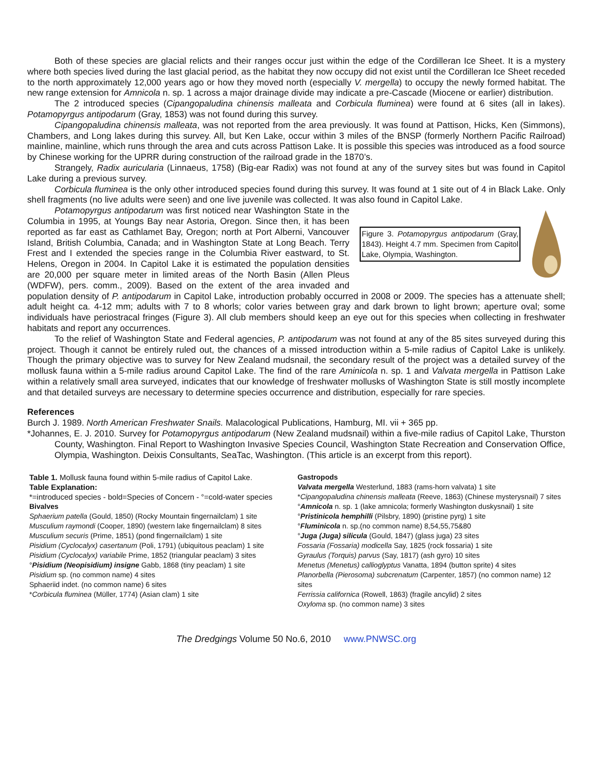Both of these species are glacial relicts and their ranges occur just within the edge of the Cordilleran Ice Sheet. It is a mystery where both species lived during the last glacial period, as the habitat they now occupy did not exist until the Cordilleran Ice Sheet receded to the north approximately 12,000 years ago or how they moved north (especially V. mergella) to occupy the newly formed habitat. The new range extension for Amnicola n. sp. 1 across a major drainage divide may indicate a pre-Cascade (Miocene or earlier) distribution.
The 2 introduced species (Cipangopaludina chinensis malleata and Corbicula fluminea) were found at 6 sites (all in lakes). Potamopyrgus antipodarum (Gray, 1853) was not found during this survey.
Cipangopaludina chinensis malleata, was not reported from the area previously. It was found at Pattison, Hicks, Ken (Simmons), Chambers, and Long lakes during this survey. All, but Ken Lake, occur within 3 miles of the BNSP (formerly Northern Pacific Railroad) mainline, mainline, which runs through the area and cuts across Pattison Lake. It is possible this species was introduced as a food source by Chinese working for the UPRR during construction of the railroad grade in the 1870’s.
Strangely, Radix auricularia (Linnaeus, 1758) (Big-ear Radix) was not found at any of the survey sites but was found in Capitol Lake during a previous survey.
Corbicula fluminea is the only other introduced species found during this survey. It was found at 1 site out of 4 in Black Lake. Only shell fragments (no live adults were seen) and one live juvenile was collected. It was also found in Capitol Lake.
Figure 3. Potamopyrgus antipodarum (Gray, 1843). Height 4.7 mm. Specimen from Capitol Lake, Olympia, Washington.
Potamopyrgus antipodarum was first noticed near Washington State in the Columbia in 1995, at Youngs Bay near Astoria, Oregon. Since then, it has been reported as far east as Cathlamet Bay, Oregon; north at Port Alberni, Vancouver Island, British Columbia, Canada; and in Washington State at Long Beach. Terry Frest and I extended the species range in the Columbia River eastward, to St. Helens, Oregon in 2004. In Capitol Lake it is estimated the population densities are 20,000 per square meter in limited areas of the North Basin (Allen Pleus (WDFW), pers. comm., 2009). Based on the extent of the area invaded and population density of P. antipodarum in Capitol Lake, introduction probably occurred in 2008 or 2009. The species has a attenuate shell; adult height ca. 4-12 mm; adults with 7 to 8 whorls; color varies between gray and dark brown to light brown; aperture oval; some individuals have periostracal fringes (Figure 3). All club members should keep an eye out for this species when collecting in freshwater habitats and report any occurrences.
To the relief of Washington State and Federal agencies, P. antipodarum was not found at any of the 85 sites surveyed during this project. Though it cannot be entirely ruled out, the chances of a missed introduction within a 5-mile radius of Capitol Lake is unlikely. Though the primary objective was to survey for New Zealand mudsnail, the secondary result of the project was a detailed survey of the mollusk fauna within a 5-mile radius around Capitol Lake. The find of the rare Aminicola n. sp. 1 and Valvata mergella in Pattison Lake within a relatively small area surveyed, indicates that our knowledge of freshwater mollusks of Washington State is still mostly incomplete and that detailed surveys are necessary to determine species occurrence and distribution, especially for rare species.
References
Burch J. 1989. North American Freshwater Snails. Malacological Publications, Hamburg, MI. vii + 365 pp.
*Johannes, E. J. 2010. Survey for Potamopyrgus antipodarum (New Zealand mudsnail) within a five-mile radius of Capitol Lake, Thurston County, Washington. Final Report to Washington Invasive Species Council, Washington State Recreation and Conservation Office, Olympia, Washington. Deixis Consultants, SeaTac, Washington. (This article is an excerpt from this report).
Table 1. Mollusk fauna found within 5-mile radius of Capitol Lake.
Table Explanation:
*=introduced species - bold=Species of Concern - °=cold-water species
Bivalves
Sphaerium patella (Gould, 1850) (Rocky Mountain fingernailclam) 1 site
Musculium raymondi (Cooper, 1890) (western lake fingernailclam) 8 sites
Musculium securis (Prime, 1851) (pond fingernailclam) 1 site
Pisidium (Cyclocalyx) casertanum (Poli, 1791) (ubiquitous peaclam) 1 site
Pisidium (Cyclocalyx) variabile Prime, 1852 (triangular peaclam) 3 sites
°Pisidium (Neopisidium) insigne Gabb, 1868 (tiny peaclam) 1 site
Pisidium sp. (no common name) 4 sites
Sphaeriid indet. (no common name) 6 sites
*Corbicula fluminea (Müller, 1774) (Asian clam) 1 site
Gastropods
Valvata mergella Westerlund, 1883 (rams-horn valvata) 1 site
*Cipangopaludina chinensis malleata (Reeve, 1863) (Chinese mysterysnail) 7 sites
°Amnicola n. sp. 1 (lake amnicola; formerly Washington duskysnail) 1 site
°Pristinicola hemphilli (Pilsbry, 1890) (pristine pyrg) 1 site
°Fluminicola n. sp.(no common name) 8,54,55,75&80
°Juga (Juga) silicula (Gould, 1847) (glass juga) 23 sites
Fossaria (Fossaria) modicella Say, 1825 (rock fossaria) 1 site
Gyraulus (Torquis) parvus (Say, 1817) (ash gyro) 10 sites
Menetus (Menetus) callioglyptus Vanatta, 1894 (button sprite) 4 sites
Planorbella (Pierosoma) subcrenatum (Carpenter, 1857) (no common name) 12 sites
Ferrissia californica (Rowell, 1863) (fragile ancylid) 2 sites
Oxyloma sp. (no common name) 3 sites
The Dredgings Volume 50 No.6, 2010 www.PNWSC.org